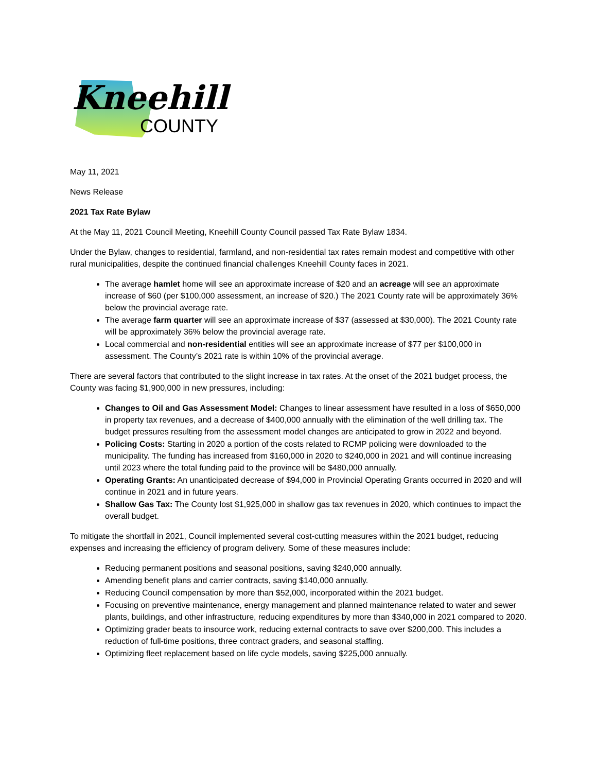Kneehill
COUNTY
May 11, 2021
News Release
2021 Tax Rate Bylaw
At the May 11, 2021 Council Meeting, Kneehill County Council passed Tax Rate Bylaw 1834.
Under the Bylaw, changes to residential, farmland, and non-residential tax rates remain modest and competitive with other rural municipalities, despite the continued financial challenges Kneehill County faces in 2021.
The average hamlet home will see an approximate increase of $20 and an acreage will see an approximate increase of $60 (per $100,000 assessment, an increase of $20.) The 2021 County rate will be approximately 36% below the provincial average rate.
The average farm quarter will see an approximate increase of $37 (assessed at $30,000). The 2021 County rate will be approximately 36% below the provincial average rate.
Local commercial and non-residential entities will see an approximate increase of $77 per $100,000 in assessment. The County’s 2021 rate is within 10% of the provincial average.
There are several factors that contributed to the slight increase in tax rates. At the onset of the 2021 budget process, the County was facing $1,900,000 in new pressures, including:
Changes to Oil and Gas Assessment Model: Changes to linear assessment have resulted in a loss of $650,000 in property tax revenues, and a decrease of $400,000 annually with the elimination of the well drilling tax. The budget pressures resulting from the assessment model changes are anticipated to grow in 2022 and beyond.
Policing Costs: Starting in 2020 a portion of the costs related to RCMP policing were downloaded to the municipality. The funding has increased from $160,000 in 2020 to $240,000 in 2021 and will continue increasing until 2023 where the total funding paid to the province will be $480,000 annually.
Operating Grants: An unanticipated decrease of $94,000 in Provincial Operating Grants occurred in 2020 and will continue in 2021 and in future years.
Shallow Gas Tax: The County lost $1,925,000 in shallow gas tax revenues in 2020, which continues to impact the overall budget.
To mitigate the shortfall in 2021, Council implemented several cost-cutting measures within the 2021 budget, reducing expenses and increasing the efficiency of program delivery. Some of these measures include:
Reducing permanent positions and seasonal positions, saving $240,000 annually.
Amending benefit plans and carrier contracts, saving $140,000 annually.
Reducing Council compensation by more than $52,000, incorporated within the 2021 budget.
Focusing on preventive maintenance, energy management and planned maintenance related to water and sewer plants, buildings, and other infrastructure, reducing expenditures by more than $340,000 in 2021 compared to 2020.
Optimizing grader beats to insource work, reducing external contracts to save over $200,000. This includes a reduction of full-time positions, three contract graders, and seasonal staffing.
Optimizing fleet replacement based on life cycle models, saving $225,000 annually.